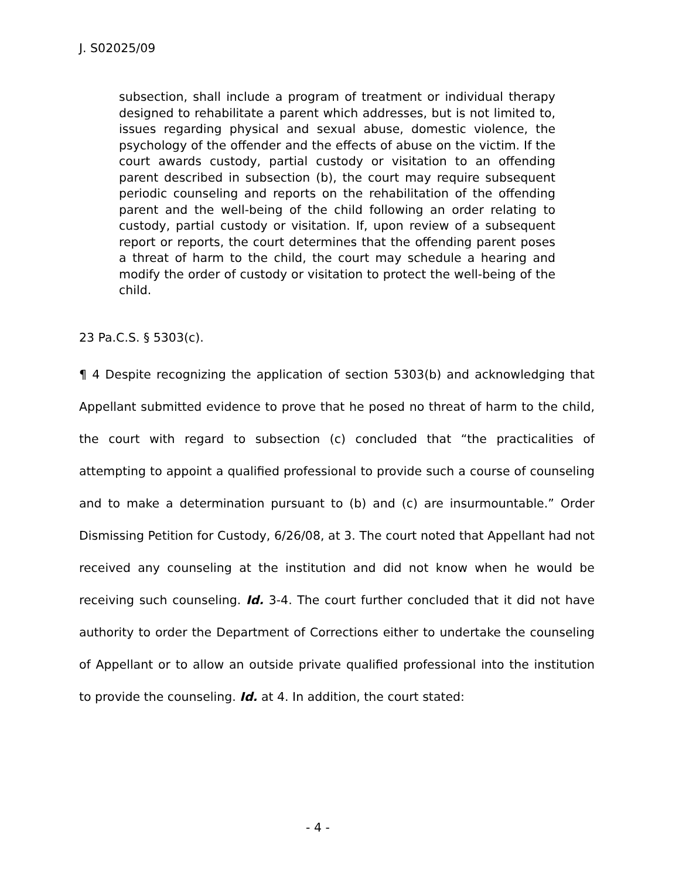J. S02025/09
subsection, shall include a program of treatment or individual therapy designed to rehabilitate a parent which addresses, but is not limited to, issues regarding physical and sexual abuse, domestic violence, the psychology of the offender and the effects of abuse on the victim. If the court awards custody, partial custody or visitation to an offending parent described in subsection (b), the court may require subsequent periodic counseling and reports on the rehabilitation of the offending parent and the well-being of the child following an order relating to custody, partial custody or visitation. If, upon review of a subsequent report or reports, the court determines that the offending parent poses a threat of harm to the child, the court may schedule a hearing and modify the order of custody or visitation to protect the well-being of the child.
23 Pa.C.S. § 5303(c).
¶ 4 Despite recognizing the application of section 5303(b) and acknowledging that Appellant submitted evidence to prove that he posed no threat of harm to the child, the court with regard to subsection (c) concluded that “the practicalities of attempting to appoint a qualified professional to provide such a course of counseling and to make a determination pursuant to (b) and (c) are insurmountable.” Order Dismissing Petition for Custody, 6/26/08, at 3. The court noted that Appellant had not received any counseling at the institution and did not know when he would be receiving such counseling. Id. 3-4. The court further concluded that it did not have authority to order the Department of Corrections either to undertake the counseling of Appellant or to allow an outside private qualified professional into the institution to provide the counseling. Id. at 4. In addition, the court stated:
- 4 -